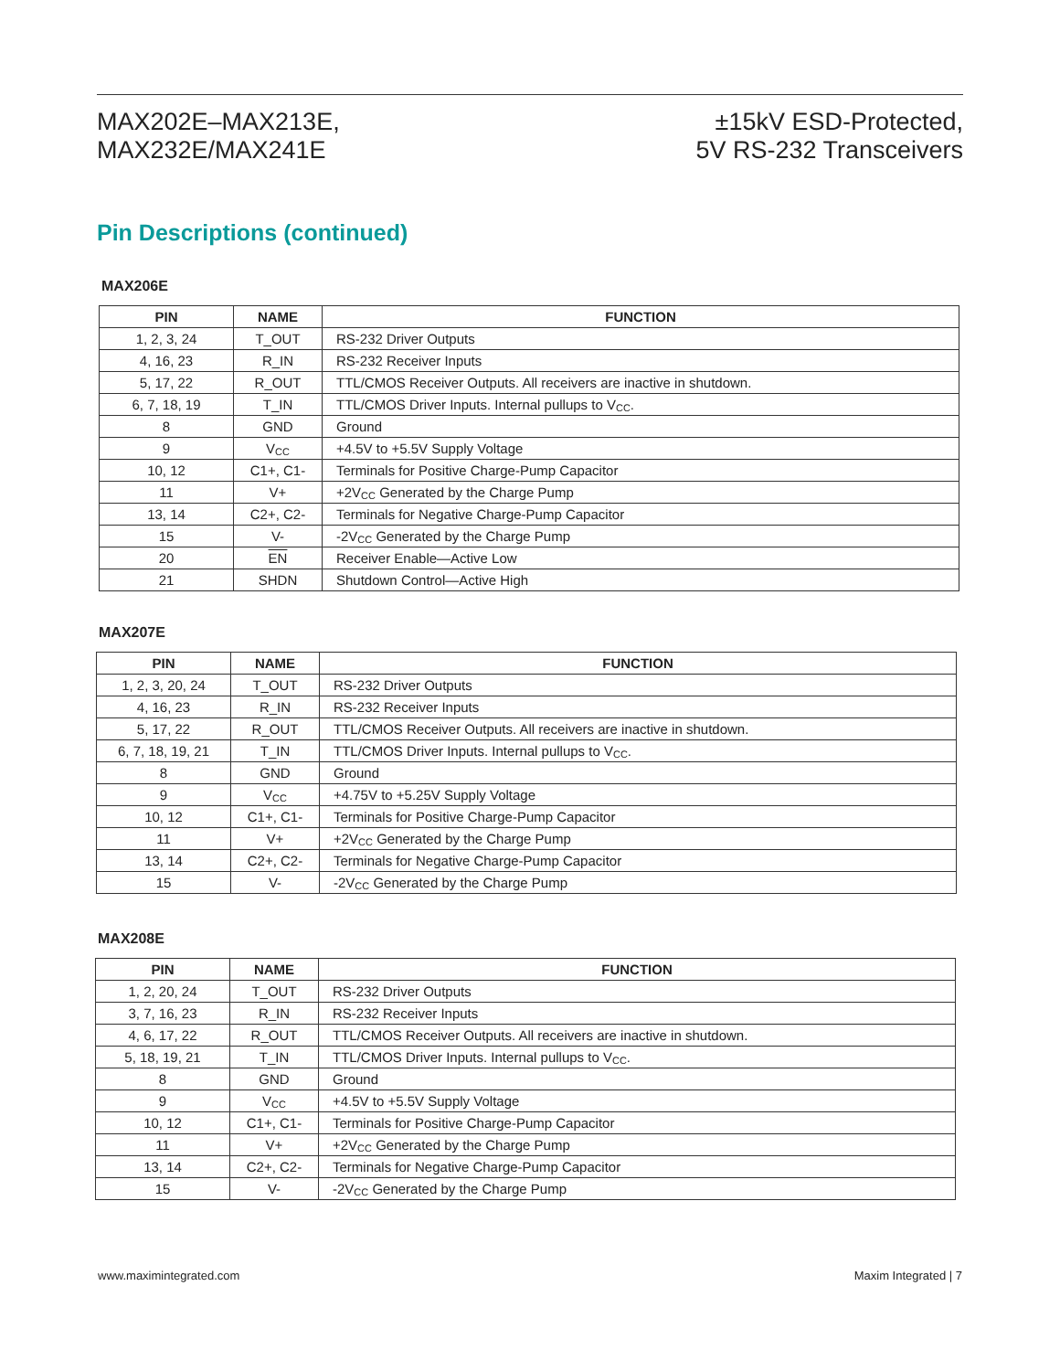MAX202E–MAX213E,
MAX232E/MAX241E
±15kV ESD-Protected,
5V RS-232 Transceivers
Pin Descriptions (continued)
MAX206E
| PIN | NAME | FUNCTION |
| --- | --- | --- |
| 1, 2, 3, 24 | T_OUT | RS-232 Driver Outputs |
| 4, 16, 23 | R_IN | RS-232 Receiver Inputs |
| 5, 17, 22 | R_OUT | TTL/CMOS Receiver Outputs. All receivers are inactive in shutdown. |
| 6, 7, 18, 19 | T_IN | TTL/CMOS Driver Inputs. Internal pullups to V<sub>CC</sub>. |
| 8 | GND | Ground |
| 9 | V<sub>CC</sub> | +4.5V to +5.5V Supply Voltage |
| 10, 12 | C1+, C1- | Terminals for Positive Charge-Pump Capacitor |
| 11 | V+ | +2V<sub>CC</sub> Generated by the Charge Pump |
| 13, 14 | C2+, C2- | Terminals for Negative Charge-Pump Capacitor |
| 15 | V- | -2V<sub>CC</sub> Generated by the Charge Pump |
| 20 | EN | Receiver Enable—Active Low |
| 21 | SHDN | Shutdown Control—Active High |
MAX207E
| PIN | NAME | FUNCTION |
| --- | --- | --- |
| 1, 2, 3, 20, 24 | T_OUT | RS-232 Driver Outputs |
| 4, 16, 23 | R_IN | RS-232 Receiver Inputs |
| 5, 17, 22 | R_OUT | TTL/CMOS Receiver Outputs. All receivers are inactive in shutdown. |
| 6, 7, 18, 19, 21 | T_IN | TTL/CMOS Driver Inputs. Internal pullups to V<sub>CC</sub>. |
| 8 | GND | Ground |
| 9 | V<sub>CC</sub> | +4.75V to +5.25V Supply Voltage |
| 10, 12 | C1+, C1- | Terminals for Positive Charge-Pump Capacitor |
| 11 | V+ | +2V<sub>CC</sub> Generated by the Charge Pump |
| 13, 14 | C2+, C2- | Terminals for Negative Charge-Pump Capacitor |
| 15 | V- | -2V<sub>CC</sub> Generated by the Charge Pump |
MAX208E
| PIN | NAME | FUNCTION |
| --- | --- | --- |
| 1, 2, 20, 24 | T_OUT | RS-232 Driver Outputs |
| 3, 7, 16, 23 | R_IN | RS-232 Receiver Inputs |
| 4, 6, 17, 22 | R_OUT | TTL/CMOS Receiver Outputs. All receivers are inactive in shutdown. |
| 5, 18, 19, 21 | T_IN | TTL/CMOS Driver Inputs. Internal pullups to V<sub>CC</sub>. |
| 8 | GND | Ground |
| 9 | V<sub>CC</sub> | +4.5V to +5.5V Supply Voltage |
| 10, 12 | C1+, C1- | Terminals for Positive Charge-Pump Capacitor |
| 11 | V+ | +2V<sub>CC</sub> Generated by the Charge Pump |
| 13, 14 | C2+, C2- | Terminals for Negative Charge-Pump Capacitor |
| 15 | V- | -2V<sub>CC</sub> Generated by the Charge Pump |
www.maximintegrated.com Maxim Integrated | 7